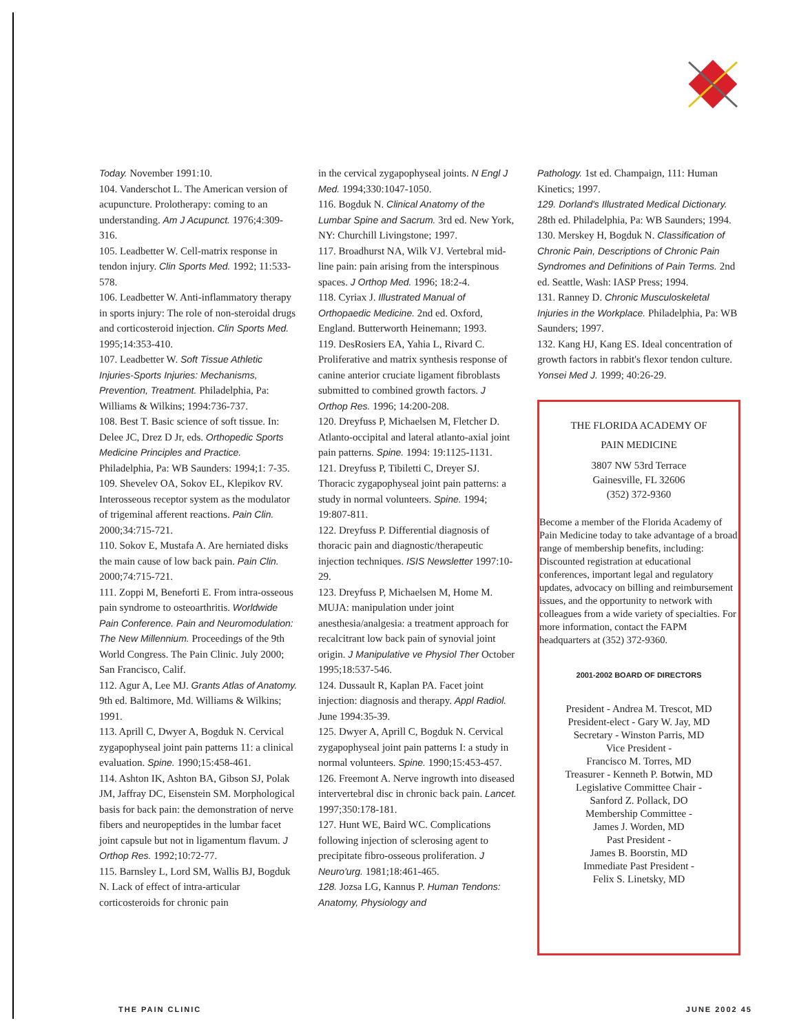Today. November 1991:10.
104. Vanderschot L. The American version of acupuncture. Prolotherapy: coming to an understanding. Am J Acupunct. 1976;4:309-316.
105. Leadbetter W. Cell-matrix response in tendon injury. Clin Sports Med. 1992; 11:533-578.
106. Leadbetter W. Anti-inflammatory therapy in sports injury: The role of non-steroidal drugs and corticosteroid injection. Clin Sports Med. 1995;14:353-410.
107. Leadbetter W. Soft Tissue Athletic Injuries-Sports Injuries: Mechanisms, Prevention, Treatment. Philadelphia, Pa: Williams & Wilkins; 1994:736-737.
108. Best T. Basic science of soft tissue. In: Delee JC, Drez D Jr, eds. Orthopedic Sports Medicine Principles and Practice. Philadelphia, Pa: WB Saunders: 1994;1: 7-35.
109. Shevelev OA, Sokov EL, Klepikov RV. Interosseous receptor system as the modulator of trigeminal afferent reactions. Pain Clin. 2000;34:715-721.
110. Sokov E, Mustafa A. Are herniated disks the main cause of low back pain. Pain Clin. 2000;74:715-721.
111. Zoppi M, Beneforti E. From intra-osseous pain syndrome to osteoarthritis. Worldwide Pain Conference. Pain and Neuromodulation: The New Millennium. Proceedings of the 9th World Congress. The Pain Clinic. July 2000; San Francisco, Calif.
112. Agur A, Lee MJ. Grants Atlas of Anatomy. 9th ed. Baltimore, Md. Williams & Wilkins; 1991.
113. Aprill C, Dwyer A, Bogduk N. Cervical zygapophyseal joint pain patterns 11: a clinical evaluation. Spine. 1990;15:458-461.
114. Ashton IK, Ashton BA, Gibson SJ, Polak JM, Jaffray DC, Eisenstein SM. Morphological basis for back pain: the demonstration of nerve fibers and neuropeptides in the lumbar facet joint capsule but not in ligamentum flavum. J Orthop Res. 1992;10:72-77.
115. Barnsley L, Lord SM, Wallis BJ, Bogduk N. Lack of effect of intra-articular corticosteroids for chronic pain
in the cervical zygapophyseal joints. N Engl J Med. 1994;330:1047-1050.
116. Bogduk N. Clinical Anatomy of the Lumbar Spine and Sacrum. 3rd ed. New York, NY: Churchill Livingstone; 1997.
117. Broadhurst NA, Wilk VJ. Vertebral mid-line pain: pain arising from the interspinous spaces. J Orthop Med. 1996; 18:2-4.
118. Cyriax J. Illustrated Manual of Orthopaedic Medicine. 2nd ed. Oxford, England. Butterworth Heinemann; 1993.
119. DesRosiers EA, Yahia L, Rivard C. Proliferative and matrix synthesis response of canine anterior cruciate ligament fibroblasts submitted to combined growth factors. J Orthop Res. 1996; 14:200-208.
120. Dreyfuss P, Michaelsen M, Fletcher D. Atlanto-occipital and lateral atlanto-axial joint pain patterns. Spine. 1994: 19:1125-1131.
121. Dreyfuss P, Tibiletti C, Dreyer SJ. Thoracic zygapophyseal joint pain patterns: a study in normal volunteers. Spine. 1994; 19:807-811.
122. Dreyfuss P. Differential diagnosis of thoracic pain and diagnostic/therapeutic injection techniques. ISIS Newsletter 1997:10-29.
123. Dreyfuss P, Michaelsen M, Home M. MUJA: manipulation under joint anesthesia/analgesia: a treatment approach for recalcitrant low back pain of synovial joint origin. J Manipulative ve Physiol Ther October 1995;18:537-546.
124. Dussault R, Kaplan PA. Facet joint injection: diagnosis and therapy. Appl Radiol. June 1994:35-39.
125. Dwyer A, Aprill C, Bogduk N. Cervical zygapophyseal joint pain patterns I: a study in normal volunteers. Spine. 1990;15:453-457.
126. Freemont A. Nerve ingrowth into diseased intervertebral disc in chronic back pain. Lancet. 1997;350:178-181.
127. Hunt WE, Baird WC. Complications following injection of sclerosing agent to precipitate fibro-osseous proliferation. J Neuro'urg. 1981;18:461-465.
128. Jozsa LG, Kannus P. Human Tendons: Anatomy, Physiology and
Pathology. 1st ed. Champaign, 111: Human Kinetics; 1997.
129. Dorland's Illustrated Medical Dictionary. 28th ed. Philadelphia, Pa: WB Saunders; 1994.
130. Merskey H, Bogduk N. Classification of Chronic Pain, Descriptions of Chronic Pain Syndromes and Definitions of Pain Terms. 2nd ed. Seattle, Wash: IASP Press; 1994.
131. Ranney D. Chronic Musculoskeletal Injuries in the Workplace. Philadelphia, Pa: WB Saunders; 1997.
132. Kang HJ, Kang ES. Ideal concentration of growth factors in rabbit's flexor tendon culture. Yonsei Med J. 1999; 40:26-29.
THE FLORIDA ACADEMY OF
PAIN MEDICINE
3807 NW 53rd Terrace
Gainesville, FL 32606
(352) 372-9360
Become a member of the Florida Academy of Pain Medicine today to take advantage of a broad range of membership benefits, including: Discounted registration at educational conferences, important legal and regulatory updates, advocacy on billing and reimbursement issues, and the opportunity to network with colleagues from a wide variety of specialties. For more information, contact the FAPM headquarters at (352) 372-9360.
2001-2002 BOARD OF DIRECTORS
President - Andrea M. Trescot, MD
President-elect - Gary W. Jay, MD
Secretary - Winston Parris, MD
Vice President -
Francisco M. Torres, MD
Treasurer - Kenneth P. Botwin, MD
Legislative Committee Chair -
Sanford Z. Pollack, DO
Membership Committee -
James J. Worden, MD
Past President -
James B. Boorstin, MD
Immediate Past President -
Felix S. Linetsky, MD
THE PAIN CLINIC JUNE 2002 45